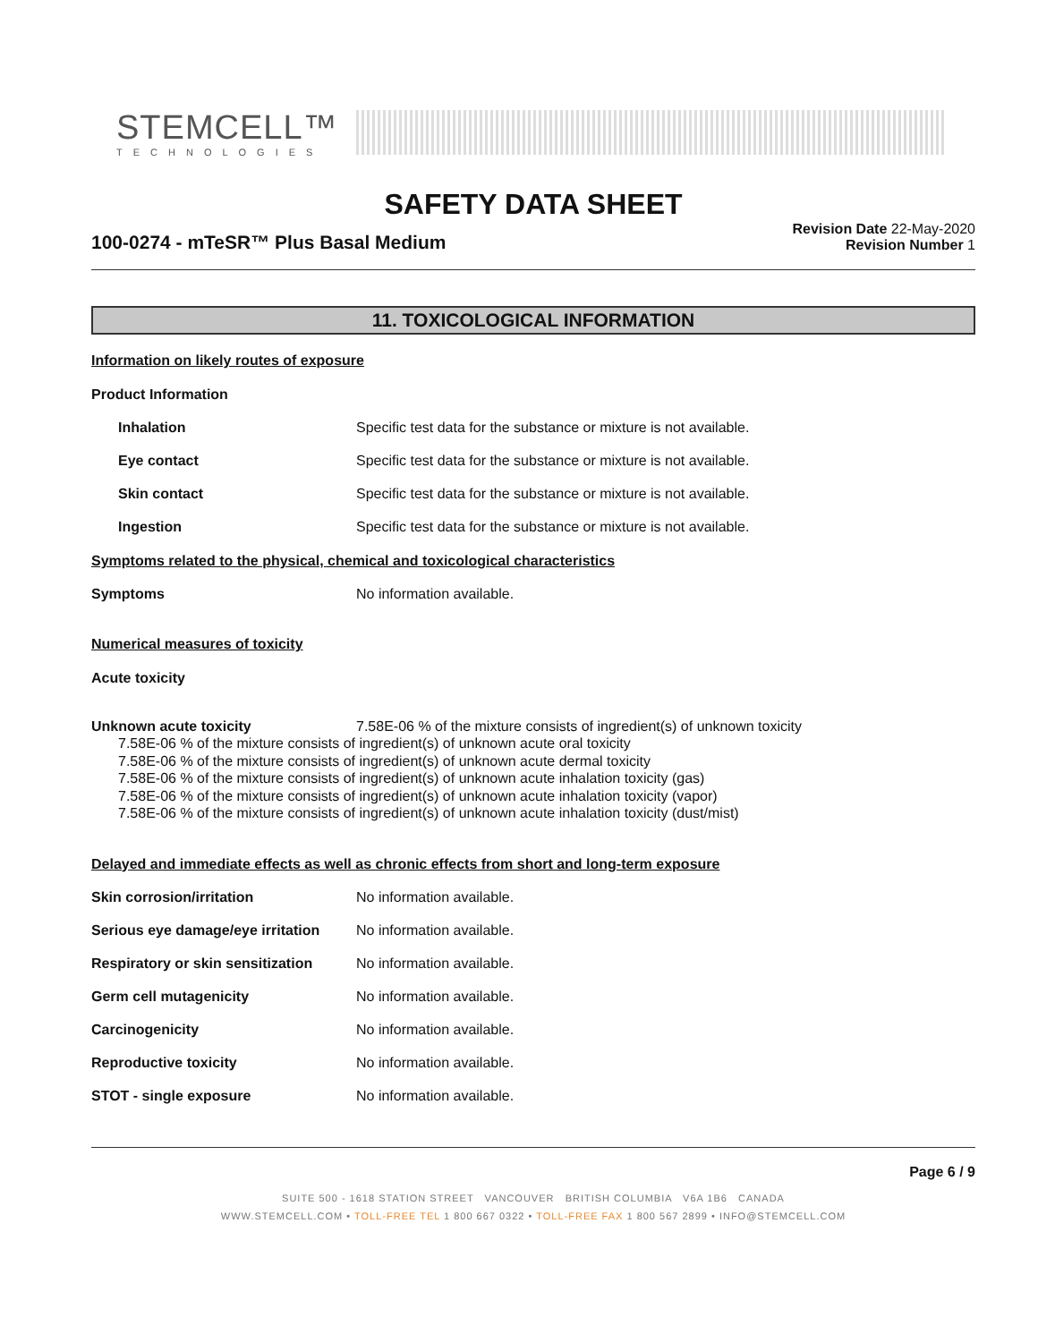STEMCELL™
TECHNOLOGIES
SAFETY DATA SHEET
100-0274 - mTeSR™ Plus Basal Medium
Revision Date 22-May-2020
Revision Number 1
11. TOXICOLOGICAL INFORMATION
Information on likely routes of exposure
Product Information
Inhalation Specific test data for the substance or mixture is not available.
Eye contact Specific test data for the substance or mixture is not available.
Skin contact Specific test data for the substance or mixture is not available.
Ingestion Specific test data for the substance or mixture is not available.
Symptoms related to the physical, chemical and toxicological characteristics
Symptoms No information available.
Numerical measures of toxicity
Acute toxicity
Unknown acute toxicity 7.58E-06 % of the mixture consists of ingredient(s) of unknown toxicity
7.58E-06 % of the mixture consists of ingredient(s) of unknown acute oral toxicity
7.58E-06 % of the mixture consists of ingredient(s) of unknown acute dermal toxicity
7.58E-06 % of the mixture consists of ingredient(s) of unknown acute inhalation toxicity (gas)
7.58E-06 % of the mixture consists of ingredient(s) of unknown acute inhalation toxicity (vapor)
7.58E-06 % of the mixture consists of ingredient(s) of unknown acute inhalation toxicity (dust/mist)
Delayed and immediate effects as well as chronic effects from short and long-term exposure
Skin corrosion/irritation No information available.
Serious eye damage/eye irritation
No information available.
Respiratory or skin sensitization
No information available.
Germ cell mutagenicity No information available.
Carcinogenicity No information available.
Reproductive toxicity No information available.
STOT - single exposure No information available.
Page 6 / 9
SUITE 500 - 1618 STATION STREET VANCOUVER BRITISH COLUMBIA V6A 1B6 CANADA
WWW.STEMCELL.COM • TOLL-FREE TEL 1 800 667 0322 • TOLL-FREE FAX 1 800 567 2899 • INFO@STEMCELL.COM